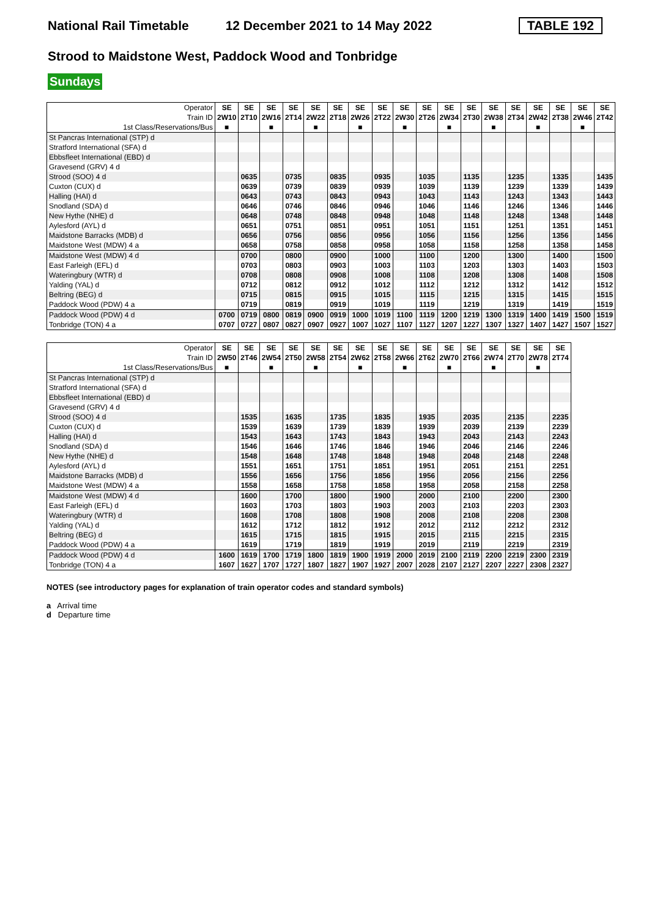National Rail Timetable 12 December 2021 to 14 May 2022 TABLE 192
Strood to Maidstone West, Paddock Wood and Tonbridge
Sundays
| Operator | SE | SE | SE | SE | SE | SE | SE | SE | SE | SE | SE | SE | SE | SE | SE | SE | SE | SE |
| Train ID | 2W10 | 2T10 | 2W16 | 2T14 | 2W22 | 2T18 | 2W26 | 2T22 | 2W30 | 2T26 | 2W34 | 2T30 | 2W38 | 2T34 | 2W42 | 2T38 | 2W46 | 2T42 |
| 1st Class/Reservations/Bus | ■ | | ■ | | ■ | | ■ | | ■ | | ■ | | ■ | | ■ | | ■ | |
| St Pancras International (STP) d | | | | | | | | | | | | | | | | | | |
| Stratford International (SFA) d | | | | | | | | | | | | | | | | | | |
| Ebbsfleet International (EBD) d | | | | | | | | | | | | | | | | | | |
| Gravesend (GRV) 4 d | | | | | | | | | | | | | | | | | | |
| Strood (SOO) 4 d | | 0635 | | 0735 | | 0835 | | 0935 | | 1035 | | 1135 | | 1235 | | 1335 | | 1435 |
| Cuxton (CUX) d | | 0639 | | 0739 | | 0839 | | 0939 | | 1039 | | 1139 | | 1239 | | 1339 | | 1439 |
| Halling (HAI) d | | 0643 | | 0743 | | 0843 | | 0943 | | 1043 | | 1143 | | 1243 | | 1343 | | 1443 |
| Snodland (SDA) d | | 0646 | | 0746 | | 0846 | | 0946 | | 1046 | | 1146 | | 1246 | | 1346 | | 1446 |
| New Hythe (NHE) d | | 0648 | | 0748 | | 0848 | | 0948 | | 1048 | | 1148 | | 1248 | | 1348 | | 1448 |
| Aylesford (AYL) d | | 0651 | | 0751 | | 0851 | | 0951 | | 1051 | | 1151 | | 1251 | | 1351 | | 1451 |
| Maidstone Barracks (MDB) d | | 0656 | | 0756 | | 0856 | | 0956 | | 1056 | | 1156 | | 1256 | | 1356 | | 1456 |
| Maidstone West (MDW) 4 a | | 0658 | | 0758 | | 0858 | | 0958 | | 1058 | | 1158 | | 1258 | | 1358 | | 1458 |
| Maidstone West (MDW) 4 d | | 0700 | | 0800 | | 0900 | | 1000 | | 1100 | | 1200 | | 1300 | | 1400 | | 1500 |
| East Farleigh (EFL) d | | 0703 | | 0803 | | 0903 | | 1003 | | 1103 | | 1203 | | 1303 | | 1403 | | 1503 |
| Wateringbury (WTR) d | | 0708 | | 0808 | | 0908 | | 1008 | | 1108 | | 1208 | | 1308 | | 1408 | | 1508 |
| Yalding (YAL) d | | 0712 | | 0812 | | 0912 | | 1012 | | 1112 | | 1212 | | 1312 | | 1412 | | 1512 |
| Beltring (BEG) d | | 0715 | | 0815 | | 0915 | | 1015 | | 1115 | | 1215 | | 1315 | | 1415 | | 1515 |
| Paddock Wood (PDW) 4 a | | 0719 | | 0819 | | 0919 | | 1019 | | 1119 | | 1219 | | 1319 | | 1419 | | 1519 |
| Paddock Wood (PDW) 4 d | 0700 | 0719 | 0800 | 0819 | 0900 | 0919 | 1000 | 1019 | 1100 | 1119 | 1200 | 1219 | 1300 | 1319 | 1400 | 1419 | 1500 | 1519 |
| Tonbridge (TON) 4 a | 0707 | 0727 | 0807 | 0827 | 0907 | 0927 | 1007 | 1027 | 1107 | 1127 | 1207 | 1227 | 1307 | 1327 | 1407 | 1427 | 1507 | 1527 |
| Operator | SE | SE | SE | SE | SE | SE | SE | SE | SE | SE | SE | SE | SE | SE | SE | SE |
| Train ID | 2W50 | 2T46 | 2W54 | 2T50 | 2W58 | 2T54 | 2W62 | 2T58 | 2W66 | 2T62 | 2W70 | 2T66 | 2W74 | 2T70 | 2W78 | 2T74 |
| 1st Class/Reservations/Bus | ■ | | ■ | | ■ | | ■ | | ■ | | ■ | | ■ | | ■ | |
| St Pancras International (STP) d | | | | | | | | | | | | | | | | |
| Stratford International (SFA) d | | | | | | | | | | | | | | | | |
| Ebbsfleet International (EBD) d | | | | | | | | | | | | | | | | |
| Gravesend (GRV) 4 d | | | | | | | | | | | | | | | | |
| Strood (SOO) 4 d | | 1535 | | 1635 | | 1735 | | 1835 | | 1935 | | 2035 | | 2135 | | 2235 |
| Cuxton (CUX) d | | 1539 | | 1639 | | 1739 | | 1839 | | 1939 | | 2039 | | 2139 | | 2239 |
| Halling (HAI) d | | 1543 | | 1643 | | 1743 | | 1843 | | 1943 | | 2043 | | 2143 | | 2243 |
| Snodland (SDA) d | | 1546 | | 1646 | | 1746 | | 1846 | | 1946 | | 2046 | | 2146 | | 2246 |
| New Hythe (NHE) d | | 1548 | | 1648 | | 1748 | | 1848 | | 1948 | | 2048 | | 2148 | | 2248 |
| Aylesford (AYL) d | | 1551 | | 1651 | | 1751 | | 1851 | | 1951 | | 2051 | | 2151 | | 2251 |
| Maidstone Barracks (MDB) d | | 1556 | | 1656 | | 1756 | | 1856 | | 1956 | | 2056 | | 2156 | | 2256 |
| Maidstone West (MDW) 4 a | | 1558 | | 1658 | | 1758 | | 1858 | | 1958 | | 2058 | | 2158 | | 2258 |
| Maidstone West (MDW) 4 d | | 1600 | | 1700 | | 1800 | | 1900 | | 2000 | | 2100 | | 2200 | | 2300 |
| East Farleigh (EFL) d | | 1603 | | 1703 | | 1803 | | 1903 | | 2003 | | 2103 | | 2203 | | 2303 |
| Wateringbury (WTR) d | | 1608 | | 1708 | | 1808 | | 1908 | | 2008 | | 2108 | | 2208 | | 2308 |
| Yalding (YAL) d | | 1612 | | 1712 | | 1812 | | 1912 | | 2012 | | 2112 | | 2212 | | 2312 |
| Beltring (BEG) d | | 1615 | | 1715 | | 1815 | | 1915 | | 2015 | | 2115 | | 2215 | | 2315 |
| Paddock Wood (PDW) 4 a | | 1619 | | 1719 | | 1819 | | 1919 | | 2019 | | 2119 | | 2219 | | 2319 |
| Paddock Wood (PDW) 4 d | 1600 | 1619 | 1700 | 1719 | 1800 | 1819 | 1900 | 1919 | 2000 | 2019 | 2100 | 2119 | 2200 | 2219 | 2300 | 2319 |
| Tonbridge (TON) 4 a | 1607 | 1627 | 1707 | 1727 | 1807 | 1827 | 1907 | 1927 | 2007 | 2028 | 2107 | 2127 | 2207 | 2227 | 2308 | 2327 |
NOTES (see introductory pages for explanation of train operator codes and standard symbols)
a Arrival time
d Departure time